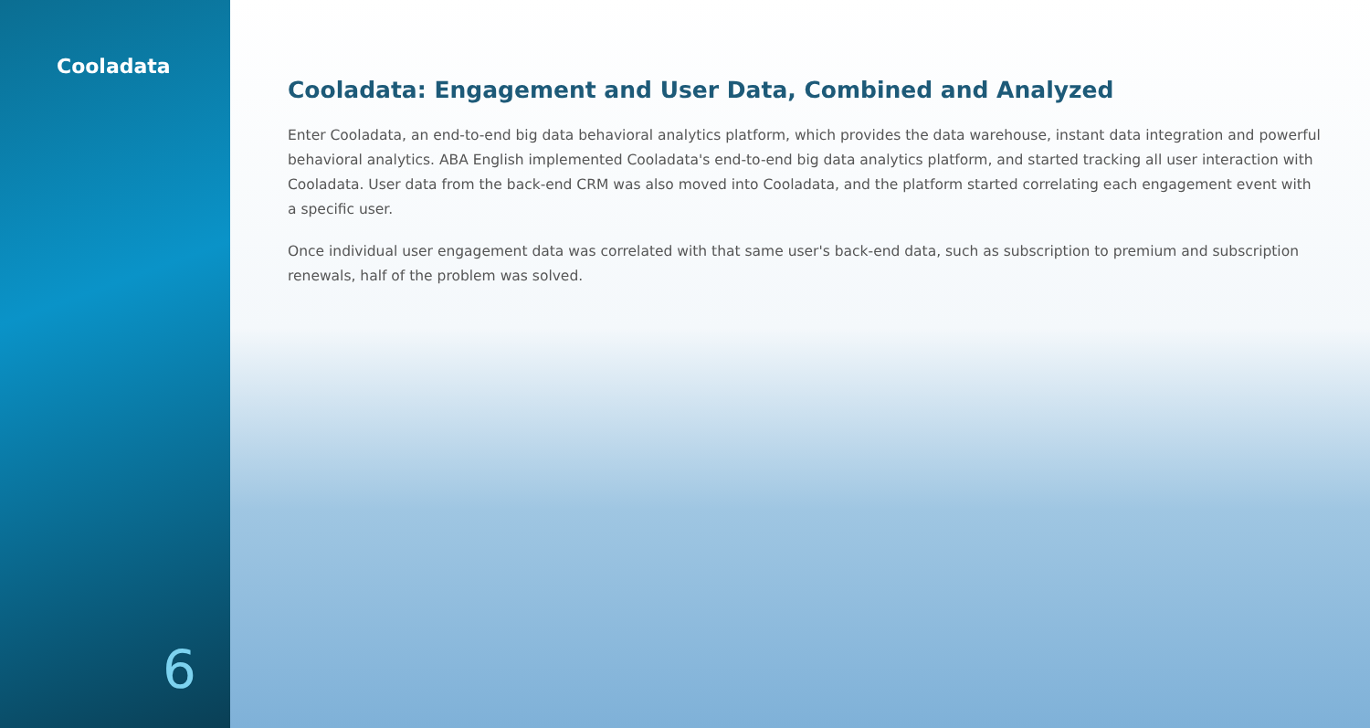Cooladata
6
Cooladata: Engagement and User Data, Combined and Analyzed
Enter Cooladata, an end-to-end big data behavioral analytics platform, which provides the data warehouse, instant data integration and powerful behavioral analytics. ABA English implemented Cooladata's end-to-end big data analytics platform, and started tracking all user interaction with Cooladata. User data from the back-end CRM was also moved into Cooladata, and the platform started correlating each engagement event with a specific user.
Once individual user engagement data was correlated with that same user's back-end data, such as subscription to premium and subscription renewals, half of the problem was solved.